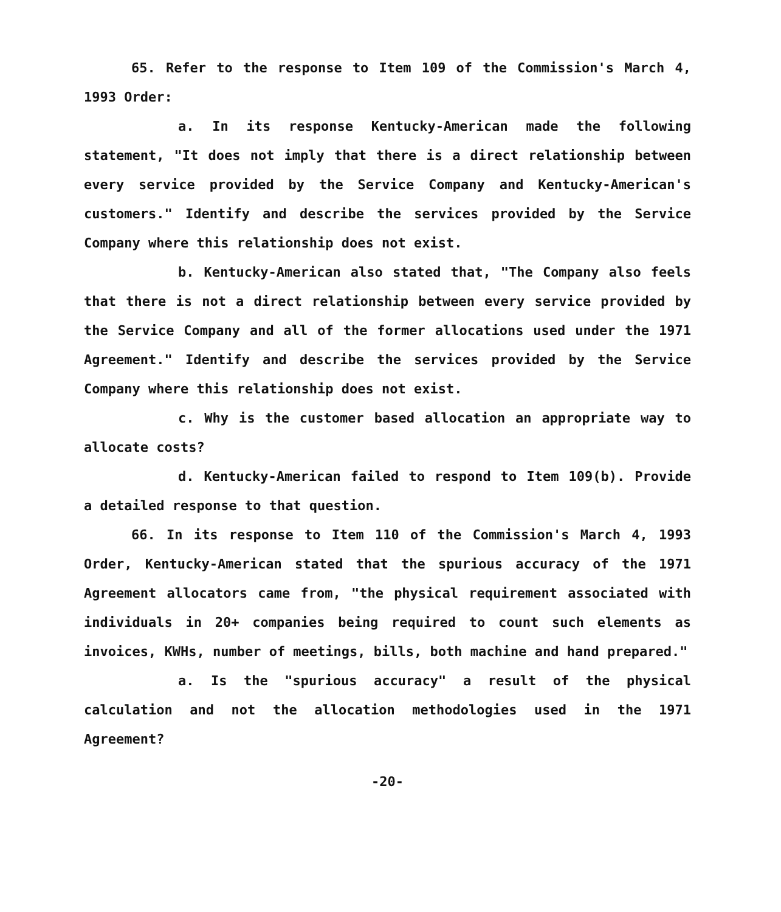65. Refer to the response to Item 109 of the Commission's March 4, 1993 Order:
a. In its response Kentucky-American made the following statement, "It does not imply that there is a direct relationship between every service provided by the Service Company and Kentucky-American's customers." Identify and describe the services provided by the Service Company where this relationship does not exist.
b. Kentucky-American also stated that, "The Company also feels that there is not a direct relationship between every service provided by the Service Company and all of the former allocations used under the 1971 Agreement." Identify and describe the services provided by the Service Company where this relationship does not exist.
c. Why is the customer based allocation an appropriate way to allocate costs?
d. Kentucky-American failed to respond to Item 109(b). Provide a detailed response to that question.
66. In its response to Item 110 of the Commission's March 4, 1993 Order, Kentucky-American stated that the spurious accuracy of the 1971 Agreement allocators came from, "the physical requirement associated with individuals in 20+ companies being required to count such elements as invoices, KWHs, number of meetings, bills, both machine and hand prepared."
a. Is the "spurious accuracy" a result of the physical calculation and not the allocation methodologies used in the 1971 Agreement?
-20-